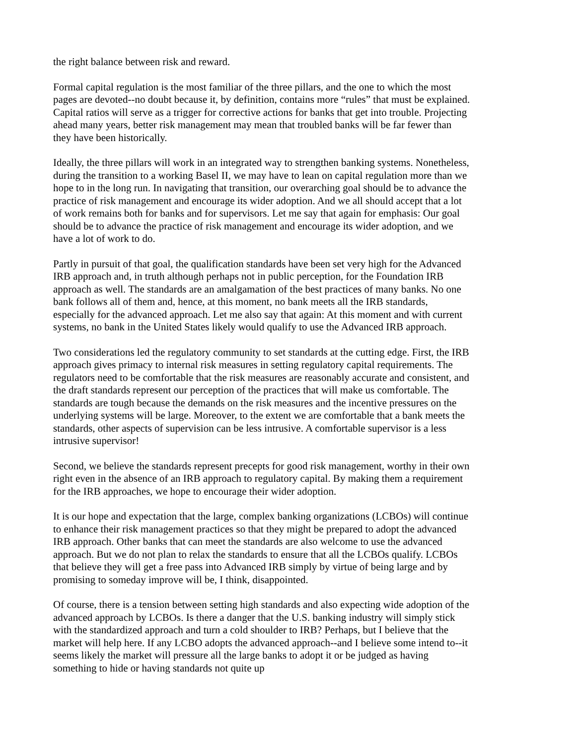the right balance between risk and reward.
Formal capital regulation is the most familiar of the three pillars, and the one to which the most pages are devoted--no doubt because it, by definition, contains more “rules” that must be explained. Capital ratios will serve as a trigger for corrective actions for banks that get into trouble. Projecting ahead many years, better risk management may mean that troubled banks will be far fewer than they have been historically.
Ideally, the three pillars will work in an integrated way to strengthen banking systems. Nonetheless, during the transition to a working Basel II, we may have to lean on capital regulation more than we hope to in the long run. In navigating that transition, our overarching goal should be to advance the practice of risk management and encourage its wider adoption. And we all should accept that a lot of work remains both for banks and for supervisors. Let me say that again for emphasis: Our goal should be to advance the practice of risk management and encourage its wider adoption, and we have a lot of work to do.
Partly in pursuit of that goal, the qualification standards have been set very high for the Advanced IRB approach and, in truth although perhaps not in public perception, for the Foundation IRB approach as well. The standards are an amalgamation of the best practices of many banks. No one bank follows all of them and, hence, at this moment, no bank meets all the IRB standards, especially for the advanced approach. Let me also say that again: At this moment and with current systems, no bank in the United States likely would qualify to use the Advanced IRB approach.
Two considerations led the regulatory community to set standards at the cutting edge. First, the IRB approach gives primacy to internal risk measures in setting regulatory capital requirements. The regulators need to be comfortable that the risk measures are reasonably accurate and consistent, and the draft standards represent our perception of the practices that will make us comfortable. The standards are tough because the demands on the risk measures and the incentive pressures on the underlying systems will be large. Moreover, to the extent we are comfortable that a bank meets the standards, other aspects of supervision can be less intrusive. A comfortable supervisor is a less intrusive supervisor!
Second, we believe the standards represent precepts for good risk management, worthy in their own right even in the absence of an IRB approach to regulatory capital. By making them a requirement for the IRB approaches, we hope to encourage their wider adoption.
It is our hope and expectation that the large, complex banking organizations (LCBOs) will continue to enhance their risk management practices so that they might be prepared to adopt the advanced IRB approach. Other banks that can meet the standards are also welcome to use the advanced approach. But we do not plan to relax the standards to ensure that all the LCBOs qualify. LCBOs that believe they will get a free pass into Advanced IRB simply by virtue of being large and by promising to someday improve will be, I think, disappointed.
Of course, there is a tension between setting high standards and also expecting wide adoption of the advanced approach by LCBOs. Is there a danger that the U.S. banking industry will simply stick with the standardized approach and turn a cold shoulder to IRB? Perhaps, but I believe that the market will help here. If any LCBO adopts the advanced approach--and I believe some intend to--it seems likely the market will pressure all the large banks to adopt it or be judged as having something to hide or having standards not quite up